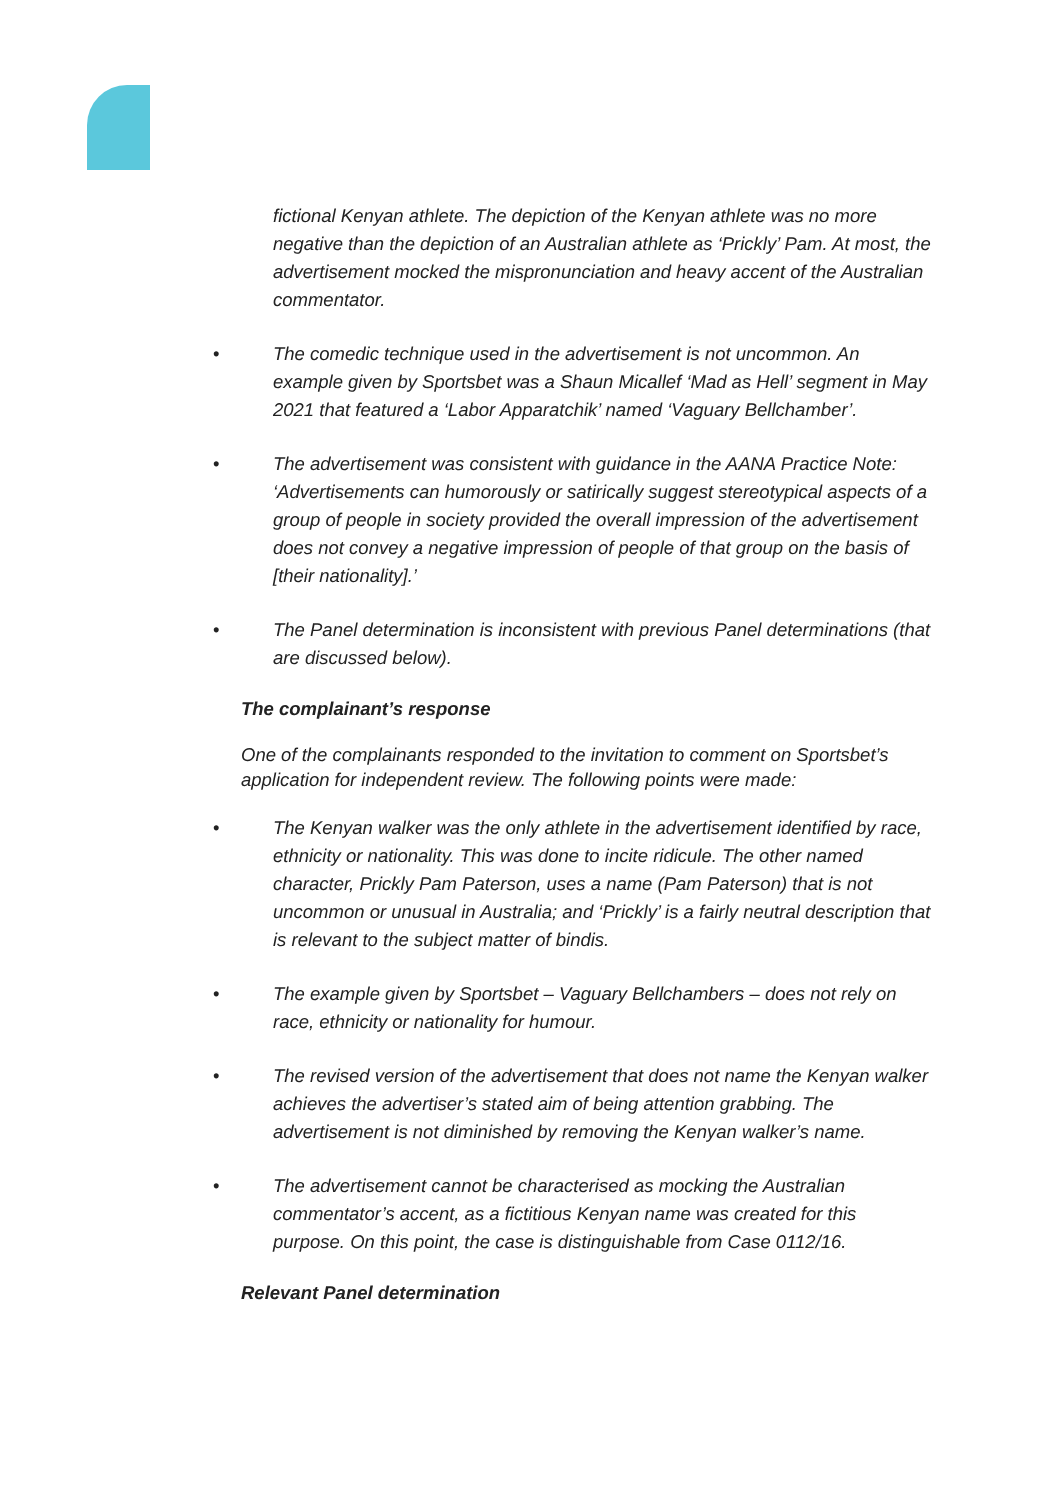fictional Kenyan athlete. The depiction of the Kenyan athlete was no more negative than the depiction of an Australian athlete as ‘Prickly’ Pam. At most, the advertisement mocked the mispronunciation and heavy accent of the Australian commentator.
• The comedic technique used in the advertisement is not uncommon. An example given by Sportsbet was a Shaun Micallef ‘Mad as Hell’ segment in May 2021 that featured a ‘Labor Apparatchik’ named ‘Vaguary Bellchamber’.
• The advertisement was consistent with guidance in the AANA Practice Note: ‘Advertisements can humorously or satirically suggest stereotypical aspects of a group of people in society provided the overall impression of the advertisement does not convey a negative impression of people of that group on the basis of [their nationality].’
• The Panel determination is inconsistent with previous Panel determinations (that are discussed below).
The complainant’s response
One of the complainants responded to the invitation to comment on Sportsbet’s application for independent review. The following points were made:
• The Kenyan walker was the only athlete in the advertisement identified by race, ethnicity or nationality. This was done to incite ridicule. The other named character, Prickly Pam Paterson, uses a name (Pam Paterson) that is not uncommon or unusual in Australia; and ‘Prickly’ is a fairly neutral description that is relevant to the subject matter of bindis.
• The example given by Sportsbet – Vaguary Bellchambers – does not rely on race, ethnicity or nationality for humour.
• The revised version of the advertisement that does not name the Kenyan walker achieves the advertiser’s stated aim of being attention grabbing. The advertisement is not diminished by removing the Kenyan walker’s name.
• The advertisement cannot be characterised as mocking the Australian commentator’s accent, as a fictitious Kenyan name was created for this purpose. On this point, the case is distinguishable from Case 0112/16.
Relevant Panel determination